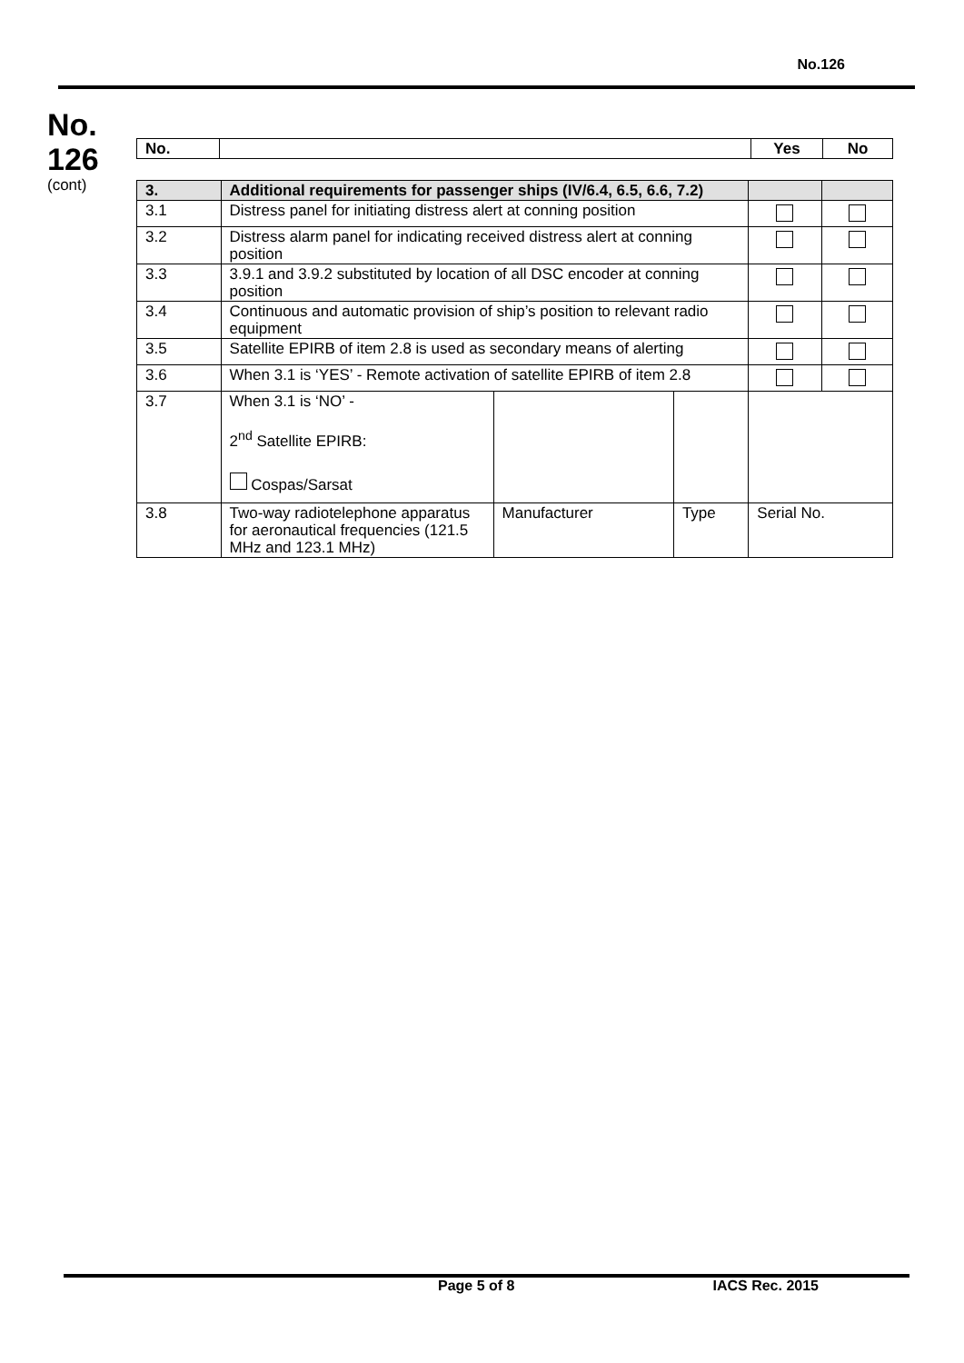No.126
No.
126
(cont)
| No. | | Yes | No |
| --- | --- | --- | --- |
| 3. | Additional requirements for passenger ships (IV/6.4, 6.5, 6.6, 7.2) | | | | |
| 3.1 | Distress panel for initiating distress alert at conning position | | | | |
| 3.2 | Distress alarm panel for indicating received distress alert at conning position | | | | |
| 3.3 | 3.9.1 and 3.9.2 substituted by location of all DSC encoder at conning position | | | | |
| 3.4 | Continuous and automatic provision of ship’s position to relevant radio equipment | | | | |
| 3.5 | Satellite EPIRB of item 2.8 is used as secondary means of alerting | | | | |
| 3.6 | When 3.1 is ‘YES’ - Remote activation of satellite EPIRB of item 2.8 | | | | |
| 3.7 | When 3.1 is ‘NO’ - 2<sup>nd</sup> Satellite EPIRB: Cospas/Sarsat | | | | |
| 3.8 | Two-way radiotelephone apparatus for aeronautical frequencies (121.5 MHz and 123.1 MHz) | Manufacturer | Type | Serial No. | |
Page 5 of 8 IACS Rec. 2015